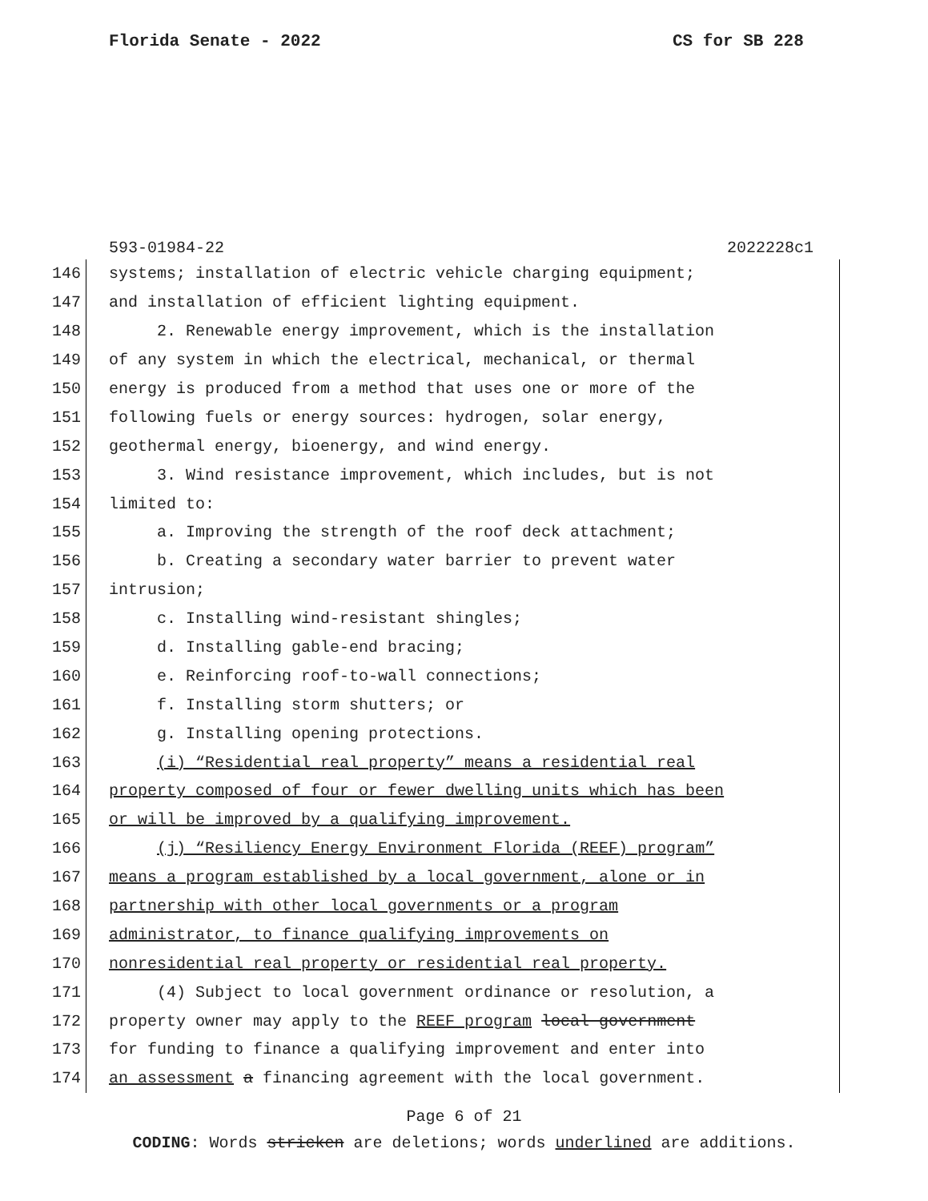Florida Senate - 2022 CS for SB 228
593-01984-22 2022228c1
146 systems; installation of electric vehicle charging equipment;
147 and installation of efficient lighting equipment.
148 2. Renewable energy improvement, which is the installation
149 of any system in which the electrical, mechanical, or thermal
150 energy is produced from a method that uses one or more of the
151 following fuels or energy sources: hydrogen, solar energy,
152 geothermal energy, bioenergy, and wind energy.
153 3. Wind resistance improvement, which includes, but is not
154 limited to:
155 a. Improving the strength of the roof deck attachment;
156 b. Creating a secondary water barrier to prevent water
157 intrusion;
158 c. Installing wind-resistant shingles;
159 d. Installing gable-end bracing;
160 e. Reinforcing roof-to-wall connections;
161 f. Installing storm shutters; or
162 g. Installing opening protections.
163 (i) “Residential real property” means a residential real
164 property composed of four or fewer dwelling units which has been
165 or will be improved by a qualifying improvement.
166 (j) “Resiliency Energy Environment Florida (REEF) program”
167 means a program established by a local government, alone or in
168 partnership with other local governments or a program
169 administrator, to finance qualifying improvements on
170 nonresidential real property or residential real property.
171 (4) Subject to local government ordinance or resolution, a
172 property owner may apply to the REEF program local government
173 for funding to finance a qualifying improvement and enter into
174 an assessment a financing agreement with the local government.
Page 6 of 21
CODING: Words stricken are deletions; words underlined are additions.